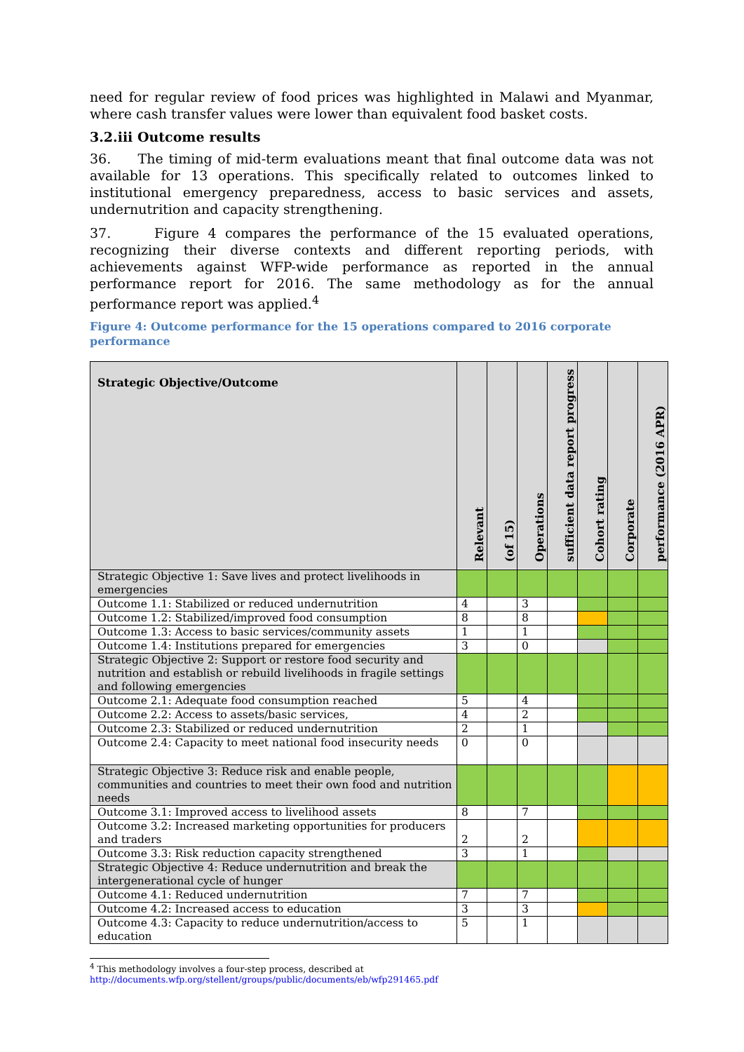need for regular review of food prices was highlighted in Malawi and Myanmar, where cash transfer values were lower than equivalent food basket costs.
3.2.iii Outcome results
36. The timing of mid-term evaluations meant that final outcome data was not available for 13 operations. This specifically related to outcomes linked to institutional emergency preparedness, access to basic services and assets, undernutrition and capacity strengthening.
37. Figure 4 compares the performance of the 15 evaluated operations, recognizing their diverse contexts and different reporting periods, with achievements against WFP-wide performance as reported in the annual performance report for 2016. The same methodology as for the annual performance report was applied.<sup>4</sup>
Figure 4: Outcome performance for the 15 operations compared to 2016 corporate performance
| Strategic Objective/Outcome | Relevant | (of 15) | Operations | sufficient data report progress | Cohort rating | Corporate | performance (2016 APR) |
| --- | --- | --- | --- | --- | --- | --- | --- |
| Strategic Objective 1: Save lives and protect livelihoods in emergencies | | | | | | | |
| Outcome 1.1: Stabilized or reduced undernutrition | 4 | | 3 | | | | |
| Outcome 1.2: Stabilized/improved food consumption | 8 | | 8 | | | | |
| Outcome 1.3: Access to basic services/community assets | 1 | | 1 | | | | |
| Outcome 1.4: Institutions prepared for emergencies | 3 | | 0 | | | | |
| Strategic Objective 2: Support or restore food security and nutrition and establish or rebuild livelihoods in fragile settings and following emergencies | | | | | | | |
| Outcome 2.1: Adequate food consumption reached | 5 | | 4 | | | | |
| Outcome 2.2: Access to assets/basic services, | 4 | | 2 | | | | |
| Outcome 2.3: Stabilized or reduced undernutrition | 2 | | 1 | | | | |
| Outcome 2.4: Capacity to meet national food insecurity needs | 0 | | 0 | | | | |
| Strategic Objective 3: Reduce risk and enable people, communities and countries to meet their own food and nutrition needs | | | | | | | |
| Outcome 3.1: Improved access to livelihood assets | 8 | | 7 | | | | |
| Outcome 3.2: Increased marketing opportunities for producers and traders | 2 | | 2 | | | | |
| Outcome 3.3: Risk reduction capacity strengthened | 3 | | 1 | | | | |
| Strategic Objective 4: Reduce undernutrition and break the intergenerational cycle of hunger | | | | | | | |
| Outcome 4.1: Reduced undernutrition | 7 | | 7 | | | | |
| Outcome 4.2: Increased access to education | 3 | | 3 | | | | |
| Outcome 4.3: Capacity to reduce undernutrition/access to education | 5 | | 1 | | | | |
<sup>4</sup> This methodology involves a four-step process, described at
http://documents.wfp.org/stellent/groups/public/documents/eb/wfp291465.pdf